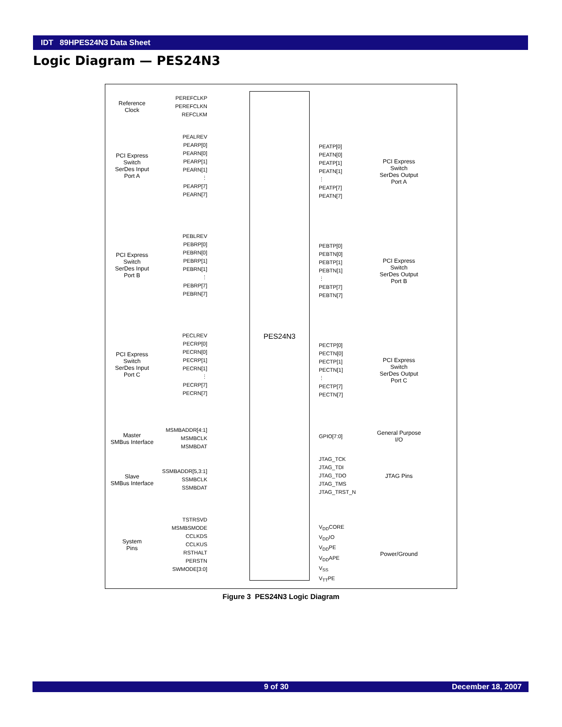IDT 89HPES24N3 Data Sheet
Logic Diagram — PES24N3
PES24N3
Reference
Clock
PEREFCLKP
PEREFCLKN
REFCLKM
PCI Express
Switch
SerDes Input
Port A
PEALREV
PEARP[0]
PEARN[0]
PEARP[1]
PEARN[1]
⋮
PEARP[7]
PEARN[7]
PEATP[0]
PEATN[0]
PEATP[1]
PEATN[1]
⋮
PEATP[7]
PEATN[7]
PCI Express
Switch
SerDes Output
Port A
PCI Express
Switch
SerDes Input
Port B
PEBLREV
PEBRP[0]
PEBRN[0]
PEBRP[1]
PEBRN[1]
⋮
PEBRP[7]
PEBRN[7]
PEBTP[0]
PEBTN[0]
PEBTP[1]
PEBTN[1]
⋮
PEBTP[7]
PEBTN[7]
PCI Express
Switch
SerDes Output
Port B
PCI Express
Switch
SerDes Input
Port C
PECLREV
PECRP[0]
PECRN[0]
PECRP[1]
PECRN[1]
⋮
PECRP[7]
PECRN[7]
PECTP[0]
PECTN[0]
PECTP[1]
PECTN[1]
⋮
PECTP[7]
PECTN[7]
PCI Express
Switch
SerDes Output
Port C
Master
SMBus Interface
MSMBADDR[4:1]
MSMBCLK
MSMBDAT
GPIO[7:0]
General Purpose
I/O
Slave
SMBus Interface
SSMBADDR[5,3:1]
SSMBCLK
SSMBDAT
JTAG_TCK
JTAG_TDI
JTAG_TDO
JTAG_TMS
JTAG_TRST_N
JTAG Pins
System
Pins
TSTRSVD
MSMBSMODE
CCLKDS
CCLKUS
RSTHALT
PERSTN
SWMODE[3:0]
V<sub>DD</sub>CORE
V<sub>DD</sub>IO
V<sub>DD</sub>PE
V<sub>DD</sub>APE
V<sub>SS</sub>
V<sub>TT</sub>PE
Power/Ground
Figure 3 PES24N3 Logic Diagram
9 of 30 December 18, 2007